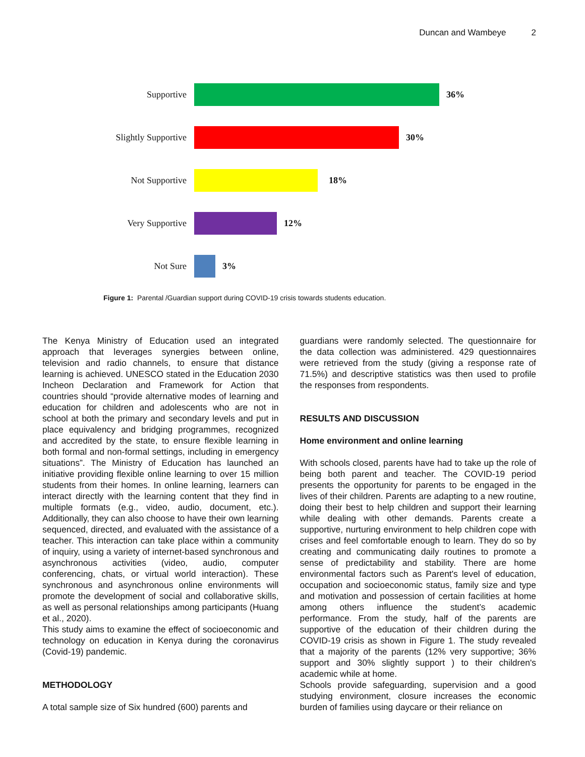Duncan and Wambeye 2
Supportive 36%
Slightly Supportive 30%
Not Supportive 18%
Very Supportive 12%
Not Sure 3%
Figure 1: Parental /Guardian support during COVID-19 crisis towards students education.
The Kenya Ministry of Education used an integrated approach that leverages synergies between online, television and radio channels, to ensure that distance learning is achieved. UNESCO stated in the Education 2030 Incheon Declaration and Framework for Action that countries should “provide alternative modes of learning and education for children and adolescents who are not in school at both the primary and secondary levels and put in place equivalency and bridging programmes, recognized and accredited by the state, to ensure flexible learning in both formal and non-formal settings, including in emergency situations”. The Ministry of Education has launched an initiative providing flexible online learning to over 15 million students from their homes. In online learning, learners can interact directly with the learning content that they find in multiple formats (e.g., video, audio, document, etc.). Additionally, they can also choose to have their own learning sequenced, directed, and evaluated with the assistance of a teacher. This interaction can take place within a community of inquiry, using a variety of internet-based synchronous and asynchronous activities (video, audio, computer conferencing, chats, or virtual world interaction). These synchronous and asynchronous online environments will promote the development of social and collaborative skills, as well as personal relationships among participants (Huang et al., 2020).
This study aims to examine the effect of socioeconomic and technology on education in Kenya during the coronavirus (Covid-19) pandemic.
METHODOLOGY
A total sample size of Six hundred (600) parents and
guardians were randomly selected. The questionnaire for the data collection was administered. 429 questionnaires were retrieved from the study (giving a response rate of 71.5%) and descriptive statistics was then used to profile the responses from respondents.
RESULTS AND DISCUSSION
Home environment and online learning
With schools closed, parents have had to take up the role of being both parent and teacher. The COVID-19 period presents the opportunity for parents to be engaged in the lives of their children. Parents are adapting to a new routine, doing their best to help children and support their learning while dealing with other demands. Parents create a supportive, nurturing environment to help children cope with crises and feel comfortable enough to learn. They do so by creating and communicating daily routines to promote a sense of predictability and stability. There are home environmental factors such as Parent's level of education, occupation and socioeconomic status, family size and type and motivation and possession of certain facilities at home among others influence the student’s academic performance. From the study, half of the parents are supportive of the education of their children during the COVID-19 crisis as shown in Figure 1. The study revealed that a majority of the parents (12% very supportive; 36% support and 30% slightly support ) to their children's academic while at home.
Schools provide safeguarding, supervision and a good studying environment, closure increases the economic burden of families using daycare or their reliance on